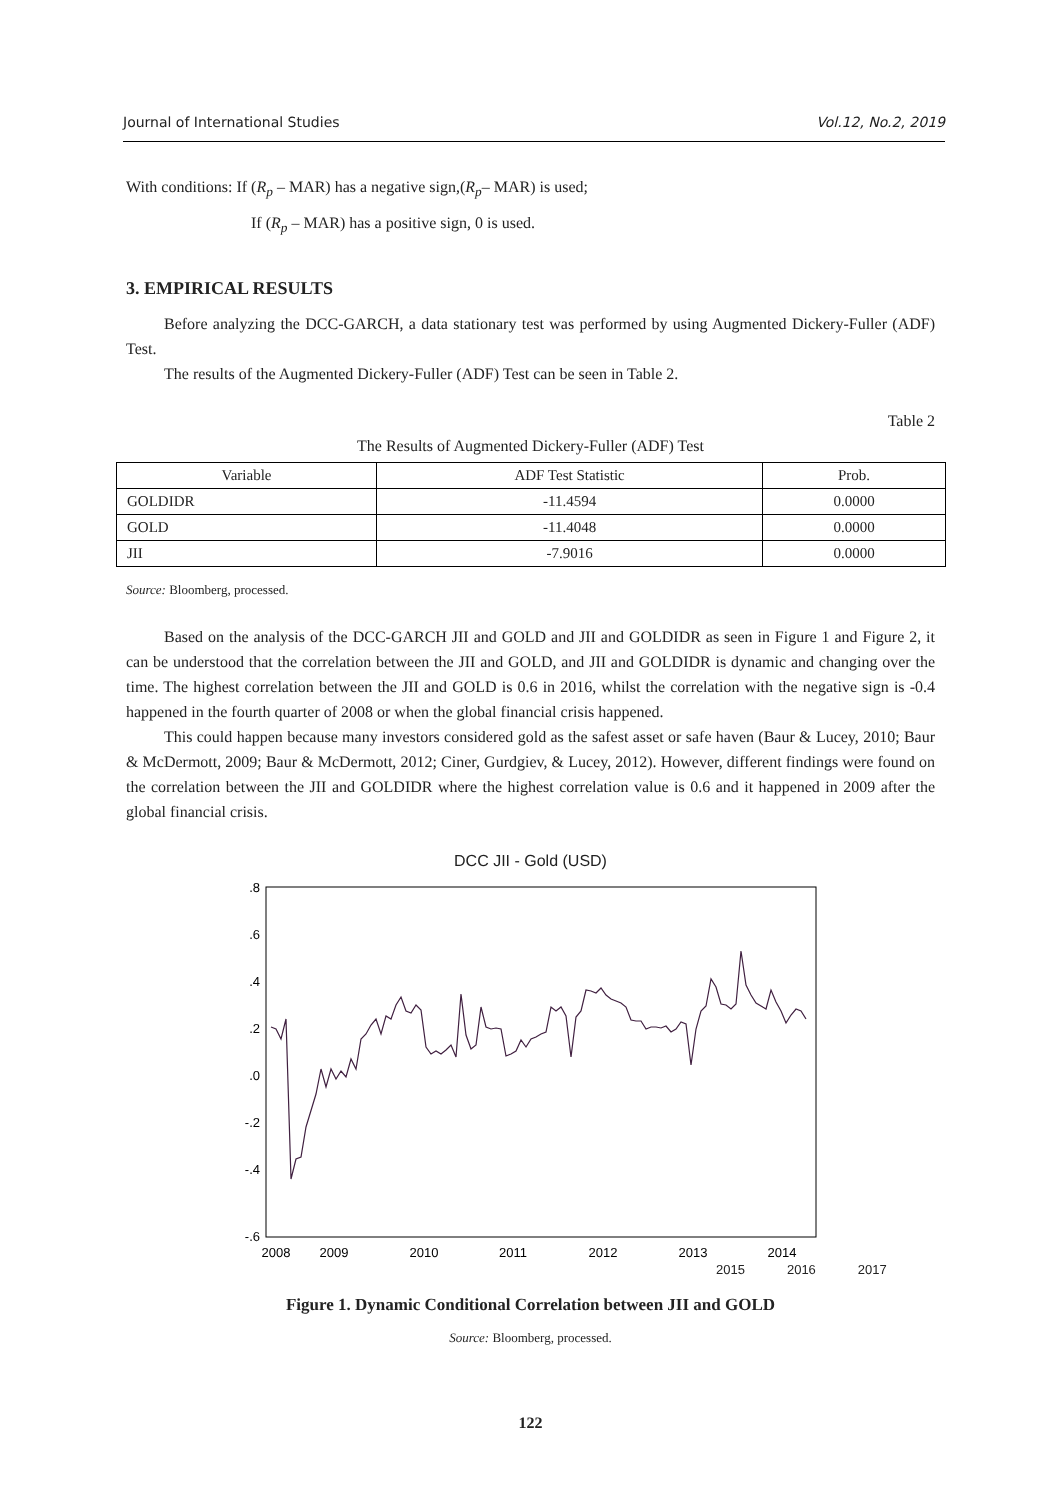Journal of International Studies Vol.12, No.2, 2019
With conditions: If (R<sub>p</sub> – MAR) has a negative sign,(R<sub>p</sub>– MAR) is used;
If (R<sub>p</sub> – MAR) has a positive sign, 0 is used.
3. EMPIRICAL RESULTS
Before analyzing the DCC-GARCH, a data stationary test was performed by using Augmented Dickery-Fuller (ADF) Test.
The results of the Augmented Dickery-Fuller (ADF) Test can be seen in Table 2.
Table 2
The Results of Augmented Dickery-Fuller (ADF) Test
| Variable | ADF Test Statistic | Prob. |
| --- | --- | --- |
| GOLDIDR | -11.4594 | 0.0000 |
| GOLD | -11.4048 | 0.0000 |
| JII | -7.9016 | 0.0000 |
Source: Bloomberg, processed.
Based on the analysis of the DCC-GARCH JII and GOLD and JII and GOLDIDR as seen in Figure 1 and Figure 2, it can be understood that the correlation between the JII and GOLD, and JII and GOLDIDR is dynamic and changing over the time. The highest correlation between the JII and GOLD is 0.6 in 2016, whilst the correlation with the negative sign is -0.4 happened in the fourth quarter of 2008 or when the global financial crisis happened.
This could happen because many investors considered gold as the safest asset or safe haven (Baur & Lucey, 2010; Baur & McDermott, 2009; Baur & McDermott, 2012; Ciner, Gurdgiev, & Lucey, 2012). However, different findings were found on the correlation between the JII and GOLDIDR where the highest correlation value is 0.6 and it happened in 2009 after the global financial crisis.
DCC JII - Gold (USD)
.8
.6
.4
.2
.0
-.2
-.4
-.6
2008
2009
2010
2011
2012
2013
2014
2015 2016 2017
Figure 1. Dynamic Conditional Correlation between JII and GOLD
Source: Bloomberg, processed.
122